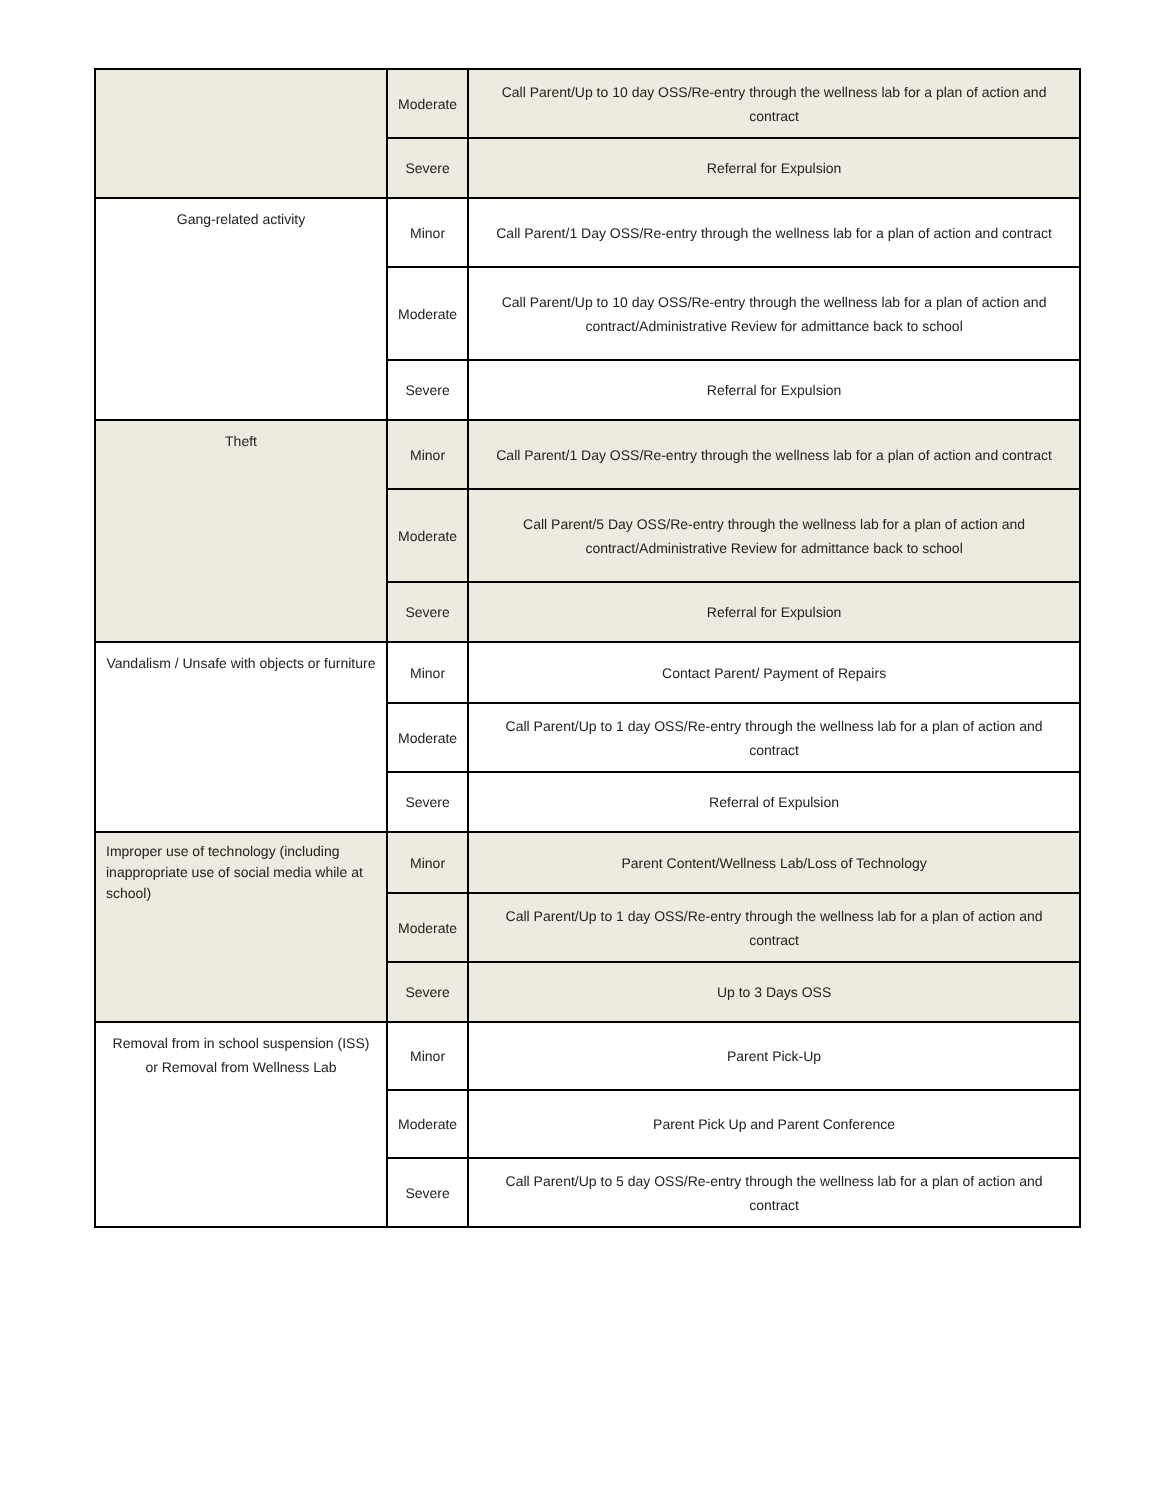| | Moderate | Call Parent/Up to 10 day OSS/Re-entry through the wellness lab for a plan of action and contract |
| | Severe | Referral for Expulsion |
| Gang-related activity | Minor | Call Parent/1 Day OSS/Re-entry through the wellness lab for a plan of action and contract |
| | Moderate | Call Parent/Up to 10 day OSS/Re-entry through the wellness lab for a plan of action and contract/Administrative Review for admittance back to school |
| | Severe | Referral for Expulsion |
| Theft | Minor | Call Parent/1 Day OSS/Re-entry through the wellness lab for a plan of action and contract |
| | Moderate | Call Parent/5 Day OSS/Re-entry through the wellness lab for a plan of action and contract/Administrative Review for admittance back to school |
| | Severe | Referral for Expulsion |
| Vandalism / Unsafe with objects or furniture | Minor | Contact Parent/ Payment of Repairs |
| | Moderate | Call Parent/Up to 1 day OSS/Re-entry through the wellness lab for a plan of action and contract |
| | Severe | Referral of Expulsion |
| Improper use of technology (including inappropriate use of social media while at school) | Minor | Parent Content/Wellness Lab/Loss of Technology |
| | Moderate | Call Parent/Up to 1 day OSS/Re-entry through the wellness lab for a plan of action and contract |
| | Severe | Up to 3 Days OSS |
| Removal from in school suspension (ISS) or Removal from Wellness Lab | Minor | Parent Pick-Up |
| | Moderate | Parent Pick Up and Parent Conference |
| | Severe | Call Parent/Up to 5 day OSS/Re-entry through the wellness lab for a plan of action and contract |